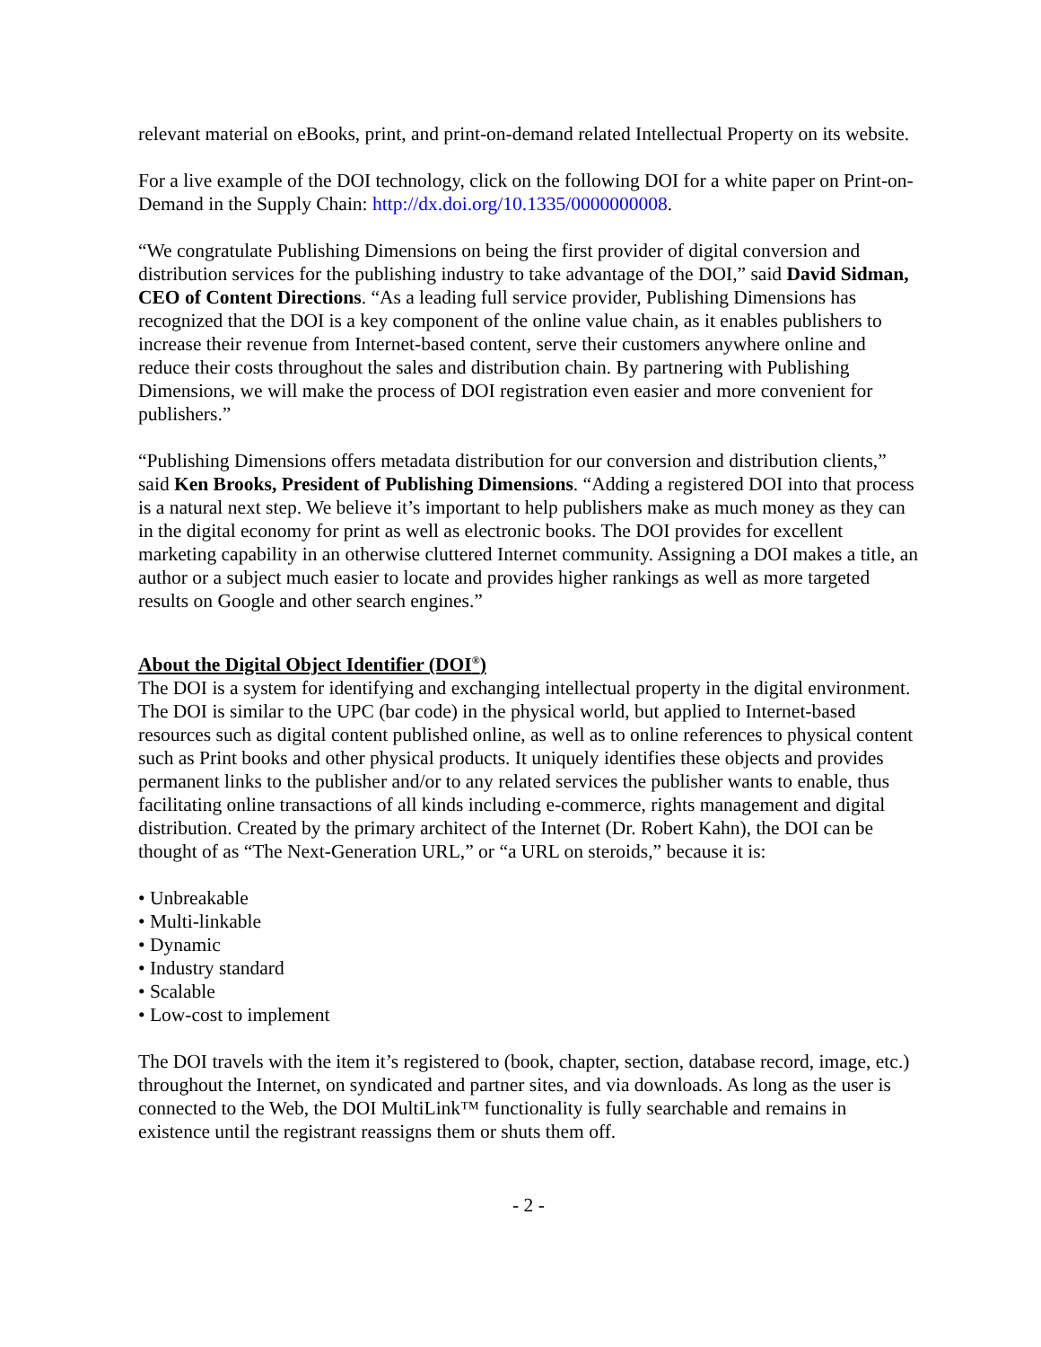relevant material on eBooks, print, and print-on-demand related Intellectual Property on its website.
For a live example of the DOI technology, click on the following DOI for a white paper on Print-on-Demand in the Supply Chain: http://dx.doi.org/10.1335/0000000008.
“We congratulate Publishing Dimensions on being the first provider of digital conversion and distribution services for the publishing industry to take advantage of the DOI,” said David Sidman, CEO of Content Directions. “As a leading full service provider, Publishing Dimensions has recognized that the DOI is a key component of the online value chain, as it enables publishers to increase their revenue from Internet-based content, serve their customers anywhere online and reduce their costs throughout the sales and distribution chain. By partnering with Publishing Dimensions, we will make the process of DOI registration even easier and more convenient for publishers.”
“Publishing Dimensions offers metadata distribution for our conversion and distribution clients,” said Ken Brooks, President of Publishing Dimensions. “Adding a registered DOI into that process is a natural next step. We believe it’s important to help publishers make as much money as they can in the digital economy for print as well as electronic books. The DOI provides for excellent marketing capability in an otherwise cluttered Internet community. Assigning a DOI makes a title, an author or a subject much easier to locate and provides higher rankings as well as more targeted results on Google and other search engines.”
About the Digital Object Identifier (DOI<sup>®</sup>)
The DOI is a system for identifying and exchanging intellectual property in the digital environment. The DOI is similar to the UPC (bar code) in the physical world, but applied to Internet-based resources such as digital content published online, as well as to online references to physical content such as Print books and other physical products. It uniquely identifies these objects and provides permanent links to the publisher and/or to any related services the publisher wants to enable, thus facilitating online transactions of all kinds including e-commerce, rights management and digital distribution. Created by the primary architect of the Internet (Dr. Robert Kahn), the DOI can be thought of as “The Next-Generation URL,” or “a URL on steroids,” because it is:
• Unbreakable
• Multi-linkable
• Dynamic
• Industry standard
• Scalable
• Low-cost to implement
The DOI travels with the item it’s registered to (book, chapter, section, database record, image, etc.) throughout the Internet, on syndicated and partner sites, and via downloads. As long as the user is connected to the Web, the DOI MultiLink™ functionality is fully searchable and remains in existence until the registrant reassigns them or shuts them off.
- 2 -